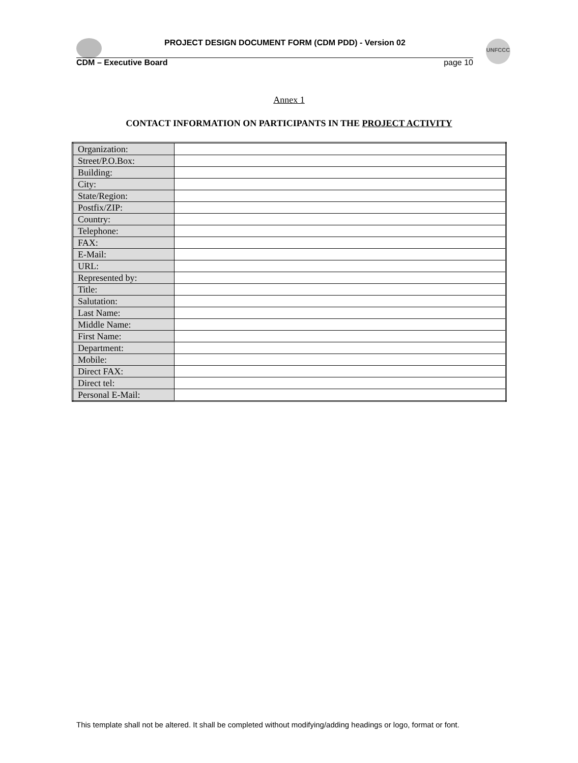UNFCCC
PROJECT DESIGN DOCUMENT FORM (CDM PDD) - Version 02
CDM – Executive Board page 10
Annex 1
CONTACT INFORMATION ON PARTICIPANTS IN THE PROJECT ACTIVITY
| Organization: | |
| Street/P.O.Box: | |
| Building: | |
| City: | |
| State/Region: | |
| Postfix/ZIP: | |
| Country: | |
| Telephone: | |
| FAX: | |
| E-Mail: | |
| URL: | |
| Represented by: | |
| Title: | |
| Salutation: | |
| Last Name: | |
| Middle Name: | |
| First Name: | |
| Department: | |
| Mobile: | |
| Direct FAX: | |
| Direct tel: | |
| Personal E-Mail: | |
This template shall not be altered. It shall be completed without modifying/adding headings or logo, format or font.